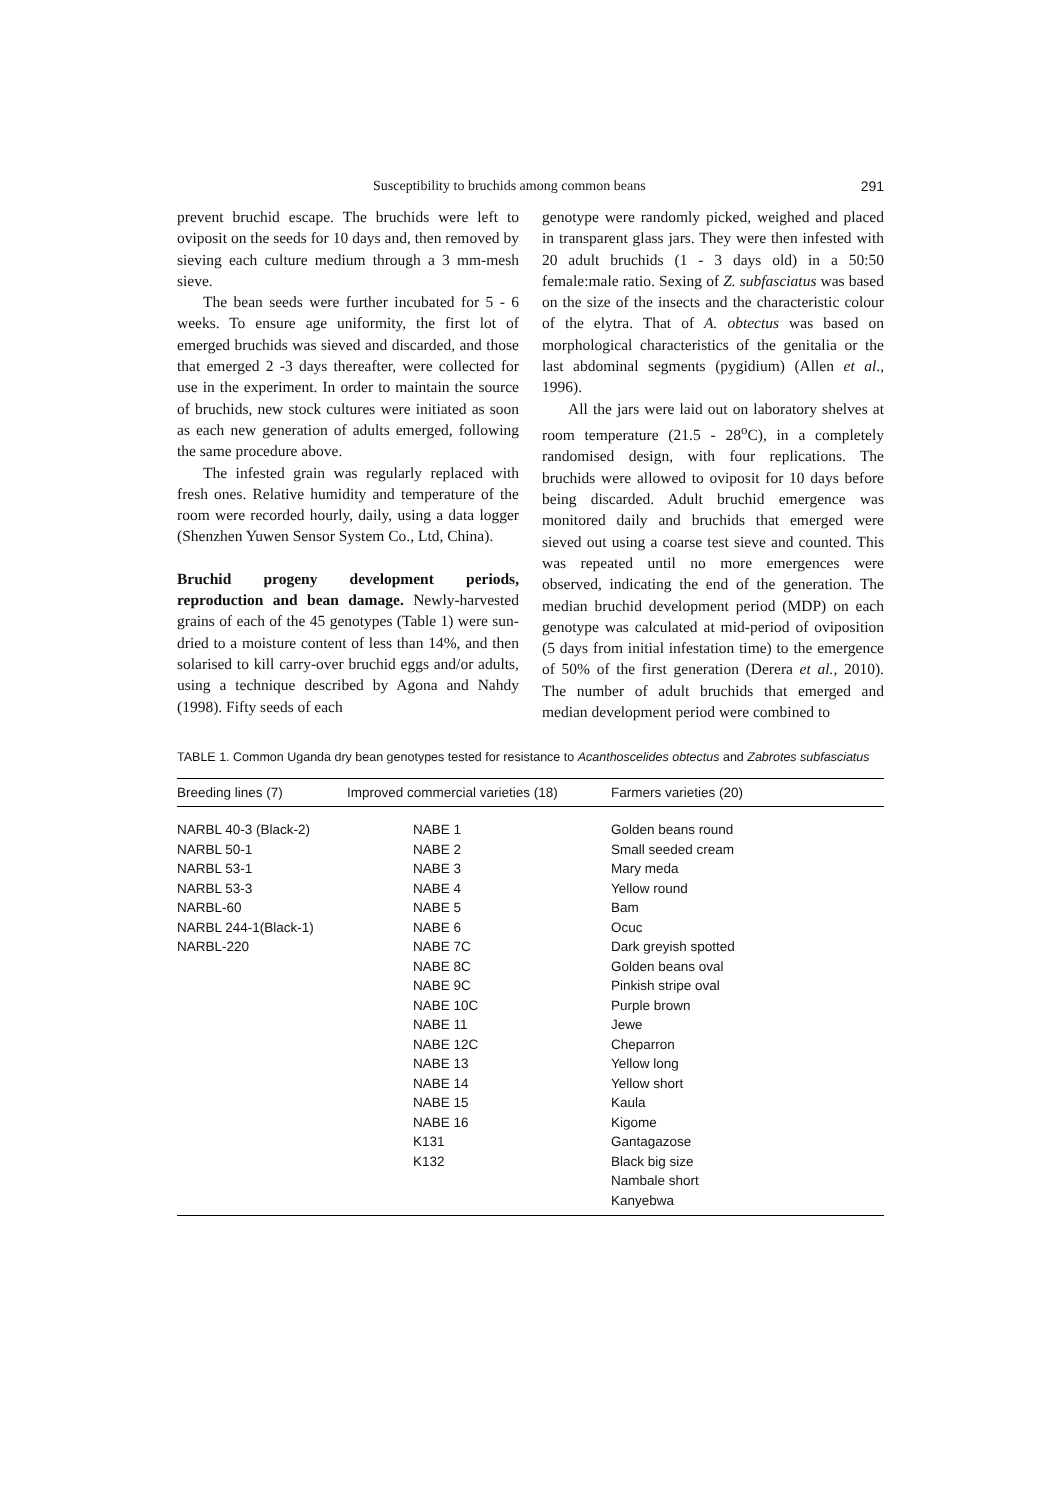Susceptibility to bruchids among common beans 291
prevent bruchid escape. The bruchids were left to oviposit on the seeds for 10 days and, then removed by sieving each culture medium through a 3 mm-mesh sieve.
The bean seeds were further incubated for 5 - 6 weeks. To ensure age uniformity, the first lot of emerged bruchids was sieved and discarded, and those that emerged 2 -3 days thereafter, were collected for use in the experiment. In order to maintain the source of bruchids, new stock cultures were initiated as soon as each new generation of adults emerged, following the same procedure above.
The infested grain was regularly replaced with fresh ones. Relative humidity and temperature of the room were recorded hourly, daily, using a data logger (Shenzhen Yuwen Sensor System Co., Ltd, China).
Bruchid progeny development periods, reproduction and bean damage. Newly-harvested grains of each of the 45 genotypes (Table 1) were sun-dried to a moisture content of less than 14%, and then solarised to kill carry-over bruchid eggs and/or adults, using a technique described by Agona and Nahdy (1998). Fifty seeds of each
genotype were randomly picked, weighed and placed in transparent glass jars. They were then infested with 20 adult bruchids (1 - 3 days old) in a 50:50 female:male ratio. Sexing of Z. subfasciatus was based on the size of the insects and the characteristic colour of the elytra. That of A. obtectus was based on morphological characteristics of the genitalia or the last abdominal segments (pygidium) (Allen et al., 1996).
All the jars were laid out on laboratory shelves at room temperature (21.5 - 28<sup>o</sup>C), in a completely randomised design, with four replications. The bruchids were allowed to oviposit for 10 days before being discarded. Adult bruchid emergence was monitored daily and bruchids that emerged were sieved out using a coarse test sieve and counted. This was repeated until no more emergences were observed, indicating the end of the generation. The median bruchid development period (MDP) on each genotype was calculated at mid-period of oviposition (5 days from initial infestation time) to the emergence of 50% of the first generation (Derera et al., 2010). The number of adult bruchids that emerged and median development period were combined to
TABLE 1. Common Uganda dry bean genotypes tested for resistance to Acanthoscelides obtectus and Zabrotes subfasciatus
| Breeding lines (7) | Improved commercial varieties (18) | Farmers varieties (20) |
| --- | --- | --- |
| NARBL 40-3 (Black-2) | NABE 1 | Golden beans round |
| NARBL 50-1 | NABE 2 | Small seeded cream |
| NARBL 53-1 | NABE 3 | Mary meda |
| NARBL 53-3 | NABE 4 | Yellow round |
| NARBL-60 | NABE 5 | Bam |
| NARBL 244-1(Black-1) | NABE 6 | Ocuc |
| NARBL-220 | NABE 7C | Dark greyish spotted |
| | NABE 8C | Golden beans oval |
| | NABE 9C | Pinkish stripe oval |
| | NABE 10C | Purple brown |
| | NABE 11 | Jewe |
| | NABE 12C | Cheparron |
| | NABE 13 | Yellow long |
| | NABE 14 | Yellow short |
| | NABE 15 | Kaula |
| | NABE 16 | Kigome |
| | K131 | Gantagazose |
| | K132 | Black big size |
| | | Nambale short |
| | | Kanyebwa |